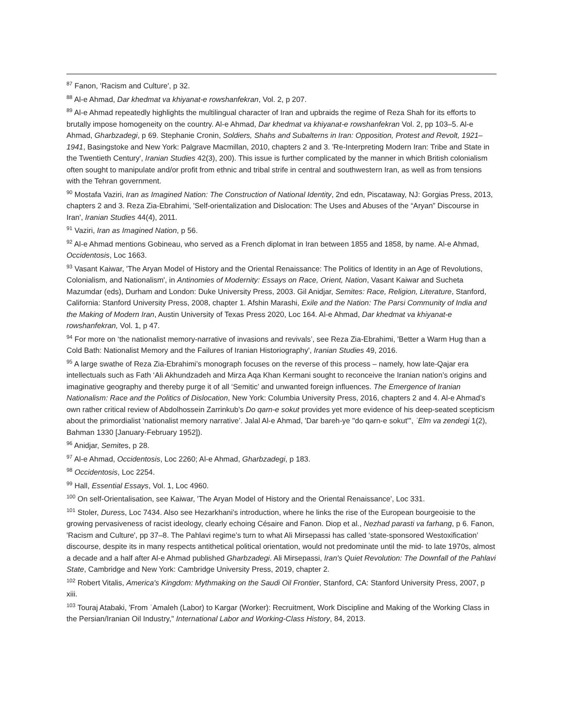<sup>87</sup> Fanon, 'Racism and Culture', p 32.
<sup>88</sup> Al-e Ahmad, Dar khedmat va khiyanat-e rowshanfekran, Vol. 2, p 207.
<sup>89</sup> Al-e Ahmad repeatedly highlights the multilingual character of Iran and upbraids the regime of Reza Shah for its efforts to brutally impose homogeneity on the country. Al-e Ahmad, Dar khedmat va khiyanat-e rowshanfekran Vol. 2, pp 103–5. Al-e Ahmad, Gharbzadegi, p 69. Stephanie Cronin, Soldiers, Shahs and Subalterns in Iran: Opposition, Protest and Revolt, 1921–1941, Basingstoke and New York: Palgrave Macmillan, 2010, chapters 2 and 3. 'Re-Interpreting Modern Iran: Tribe and State in the Twentieth Century', Iranian Studies 42(3), 200). This issue is further complicated by the manner in which British colonialism often sought to manipulate and/or profit from ethnic and tribal strife in central and southwestern Iran, as well as from tensions with the Tehran government.
<sup>90</sup> Mostafa Vaziri, Iran as Imagined Nation: The Construction of National Identity, 2nd edn, Piscataway, NJ: Gorgias Press, 2013, chapters 2 and 3. Reza Zia-Ebrahimi, 'Self-orientalization and Dislocation: The Uses and Abuses of the “Aryan” Discourse in Iran', Iranian Studies 44(4), 2011.
<sup>91</sup> Vaziri, Iran as Imagined Nation, p 56.
<sup>92</sup> Al-e Ahmad mentions Gobineau, who served as a French diplomat in Iran between 1855 and 1858, by name. Al-e Ahmad, Occidentosis, Loc 1663.
<sup>93</sup> Vasant Kaiwar, 'The Aryan Model of History and the Oriental Renaissance: The Politics of Identity in an Age of Revolutions, Colonialism, and Nationalism', in Antinomies of Modernity: Essays on Race, Orient, Nation, Vasant Kaiwar and Sucheta Mazumdar (eds), Durham and London: Duke University Press, 2003. Gil Anidjar, Semites: Race, Religion, Literature, Stanford, California: Stanford University Press, 2008, chapter 1. Afshin Marashi, Exile and the Nation: The Parsi Community of India and the Making of Modern Iran, Austin University of Texas Press 2020, Loc 164. Al-e Ahmad, Dar khedmat va khiyanat-e rowshanfekran, Vol. 1, p 47.
<sup>94</sup> For more on ‘the nationalist memory-narrative of invasions and revivals’, see Reza Zia-Ebrahimi, 'Better a Warm Hug than a Cold Bath: Nationalist Memory and the Failures of Iranian Historiography', Iranian Studies 49, 2016.
<sup>95</sup> A large swathe of Reza Zia-Ebrahimi’s monograph focuses on the reverse of this process – namely, how late-Qajar era intellectuals such as Fath ‘Ali Akhundzadeh and Mirza Aqa Khan Kermani sought to reconceive the Iranian nation’s origins and imaginative geography and thereby purge it of all ‘Semitic’ and unwanted foreign influences. The Emergence of Iranian Nationalism: Race and the Politics of Dislocation, New York: Columbia University Press, 2016, chapters 2 and 4. Al-e Ahmad’s own rather critical review of Abdolhossein Zarrinkub’s Do qarn-e sokut provides yet more evidence of his deep-seated scepticism about the primordialist ‘nationalist memory narrative’. Jalal Al-e Ahmad, 'Dar bareh-ye "do qarn-e sokut"', ʿElm va zendegi 1(2), Bahman 1330 [January-February 1952]).
<sup>96</sup> Anidjar, Semites, p 28.
<sup>97</sup> Al-e Ahmad, Occidentosis, Loc 2260; Al-e Ahmad, Gharbzadegi, p 183.
<sup>98</sup> Occidentosis, Loc 2254.
<sup>99</sup> Hall, Essential Essays, Vol. 1, Loc 4960.
<sup>100</sup> On self-Orientalisation, see Kaiwar, 'The Aryan Model of History and the Oriental Renaissance', Loc 331.
<sup>101</sup> Stoler, Duress, Loc 7434. Also see Hezarkhani’s introduction, where he links the rise of the European bourgeoisie to the growing pervasiveness of racist ideology, clearly echoing Césaire and Fanon. Diop et al., Nezhad parasti va farhang, p 6. Fanon, 'Racism and Culture', pp 37–8. The Pahlavi regime’s turn to what Ali Mirsepassi has called ‘state-sponsored Westoxification’ discourse, despite its in many respects antithetical political orientation, would not predominate until the mid- to late 1970s, almost a decade and a half after Al-e Ahmad published Gharbzadegi. Ali Mirsepassi, Iran's Quiet Revolution: The Downfall of the Pahlavi State, Cambridge and New York: Cambridge University Press, 2019, chapter 2.
<sup>102</sup> Robert Vitalis, America's Kingdom: Mythmaking on the Saudi Oil Frontier, Stanford, CA: Stanford University Press, 2007, p xiii.
<sup>103</sup> Touraj Atabaki, 'From ʿAmaleh (Labor) to Kargar (Worker): Recruitment, Work Discipline and Making of the Working Class in the Persian/Iranian Oil Industry," International Labor and Working-Class History, 84, 2013.